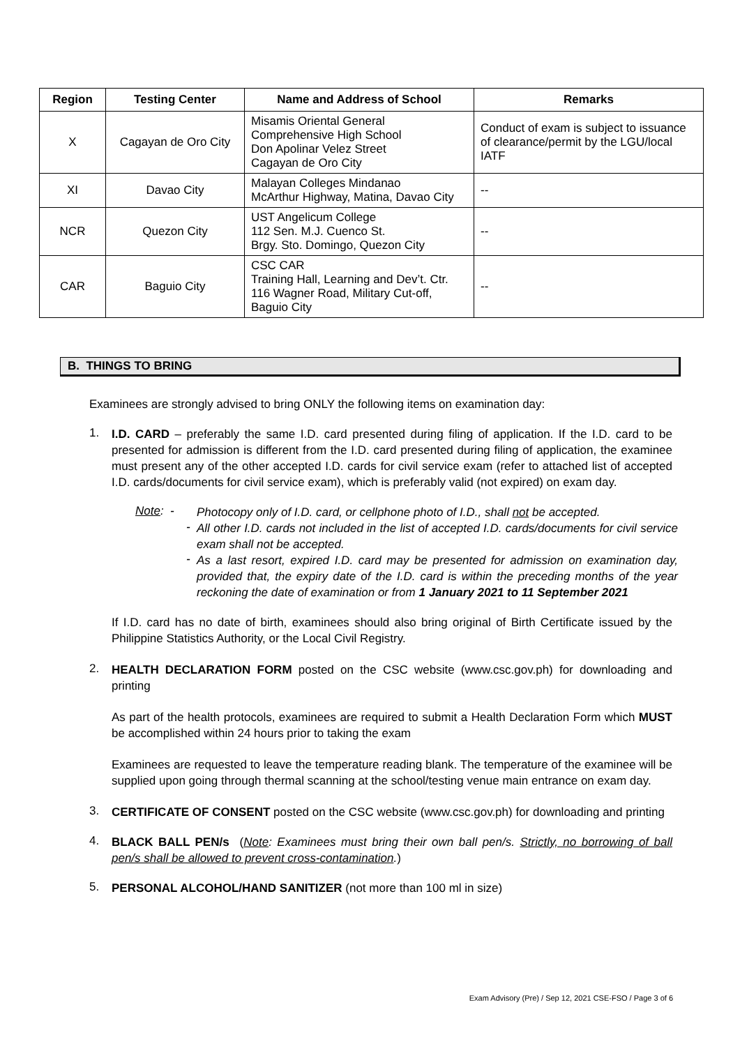| Region | Testing Center | Name and Address of School | Remarks |
| --- | --- | --- | --- |
| X | Cagayan de Oro City | Misamis Oriental General Comprehensive High School Don Apolinar Velez Street Cagayan de Oro City | Conduct of exam is subject to issuance of clearance/permit by the LGU/local IATF |
| XI | Davao City | Malayan Colleges Mindanao McArthur Highway, Matina, Davao City | -- |
| NCR | Quezon City | UST Angelicum College 112 Sen. M.J. Cuenco St. Brgy. Sto. Domingo, Quezon City | -- |
| CAR | Baguio City | CSC CAR Training Hall, Learning and Dev’t. Ctr. 116 Wagner Road, Military Cut-off, Baguio City | -- |
B. THINGS TO BRING
Examinees are strongly advised to bring ONLY the following items on examination day:
1.
I.D. CARD – preferably the same I.D. card presented during filing of application. If the I.D. card to be presented for admission is different from the I.D. card presented during filing of application, the examinee must present any of the other accepted I.D. cards for civil service exam (refer to attached list of accepted I.D. cards/documents for civil service exam), which is preferably valid (not expired) on exam day.
Note: -
Photocopy only of I.D. card, or cellphone photo of I.D., shall not be accepted.
-
All other I.D. cards not included in the list of accepted I.D. cards/documents for civil service exam shall not be accepted.
-
As a last resort, expired I.D. card may be presented for admission on examination day, provided that, the expiry date of the I.D. card is within the preceding months of the year reckoning the date of examination or from 1 January 2021 to 11 September 2021
If I.D. card has no date of birth, examinees should also bring original of Birth Certificate issued by the Philippine Statistics Authority, or the Local Civil Registry.
2.
HEALTH DECLARATION FORM posted on the CSC website (www.csc.gov.ph) for downloading and printing
As part of the health protocols, examinees are required to submit a Health Declaration Form which MUST be accomplished within 24 hours prior to taking the exam
Examinees are requested to leave the temperature reading blank. The temperature of the examinee will be supplied upon going through thermal scanning at the school/testing venue main entrance on exam day.
3.
CERTIFICATE OF CONSENT posted on the CSC website (www.csc.gov.ph) for downloading and printing
4.
BLACK BALL PEN/s (Note: Examinees must bring their own ball pen/s. Strictly, no borrowing of ball pen/s shall be allowed to prevent cross-contamination.)
5.
PERSONAL ALCOHOL/HAND SANITIZER (not more than 100 ml in size)
Exam Advisory (Pre) / Sep 12, 2021 CSE-FSO / Page 3 of 6